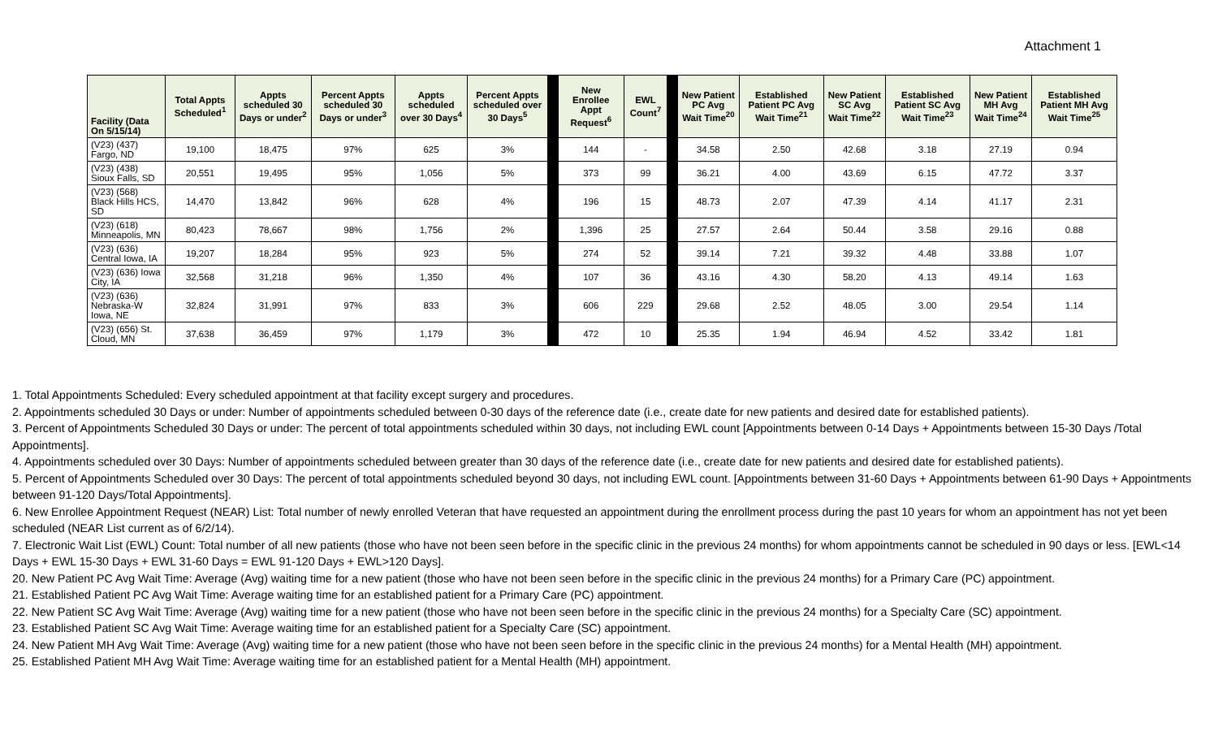Attachment 1
| Facility (Data On 5/15/14) | Total Appts Scheduled<sup>1</sup> | Appts scheduled 30 Days or under<sup>2</sup> | Percent Appts scheduled 30 Days or under<sup>3</sup> | Appts scheduled over 30 Days<sup>4</sup> | Percent Appts scheduled over 30 Days<sup>5</sup> | | New Enrollee Appt Request<sup>6</sup> | EWL Count<sup>7</sup> | | New Patient PC Avg Wait Time<sup>20</sup> | Established Patient PC Avg Wait Time<sup>21</sup> | New Patient SC Avg Wait Time<sup>22</sup> | Established Patient SC Avg Wait Time<sup>23</sup> | New Patient MH Avg Wait Time<sup>24</sup> | Established Patient MH Avg Wait Time<sup>25</sup> |
| --- | --- | --- | --- | --- | --- | --- | --- | --- | --- | --- | --- | --- | --- | --- | --- |
| (V23) (437) Fargo, ND | 19,100 | 18,475 | 97% | 625 | 3% | | 144 | - | | 34.58 | 2.50 | 42.68 | 3.18 | 27.19 | 0.94 |
| (V23) (438) Sioux Falls, SD | 20,551 | 19,495 | 95% | 1,056 | 5% | | 373 | 99 | | 36.21 | 4.00 | 43.69 | 6.15 | 47.72 | 3.37 |
| (V23) (568) Black Hills HCS, SD | 14,470 | 13,842 | 96% | 628 | 4% | | 196 | 15 | | 48.73 | 2.07 | 47.39 | 4.14 | 41.17 | 2.31 |
| (V23) (618) Minneapolis, MN | 80,423 | 78,667 | 98% | 1,756 | 2% | | 1,396 | 25 | | 27.57 | 2.64 | 50.44 | 3.58 | 29.16 | 0.88 |
| (V23) (636) Central Iowa, IA | 19,207 | 18,284 | 95% | 923 | 5% | | 274 | 52 | | 39.14 | 7.21 | 39.32 | 4.48 | 33.88 | 1.07 |
| (V23) (636) Iowa City, IA | 32,568 | 31,218 | 96% | 1,350 | 4% | | 107 | 36 | | 43.16 | 4.30 | 58.20 | 4.13 | 49.14 | 1.63 |
| (V23) (636) Nebraska-W Iowa, NE | 32,824 | 31,991 | 97% | 833 | 3% | | 606 | 229 | | 29.68 | 2.52 | 48.05 | 3.00 | 29.54 | 1.14 |
| (V23) (656) St. Cloud, MN | 37,638 | 36,459 | 97% | 1,179 | 3% | | 472 | 10 | | 25.35 | 1.94 | 46.94 | 4.52 | 33.42 | 1.81 |
1. Total Appointments Scheduled: Every scheduled appointment at that facility except surgery and procedures.
2. Appointments scheduled 30 Days or under: Number of appointments scheduled between 0-30 days of the reference date (i.e., create date for new patients and desired date for established patients).
3. Percent of Appointments Scheduled 30 Days or under: The percent of total appointments scheduled within 30 days, not including EWL count [Appointments between 0-14 Days + Appointments between 15-30 Days /Total Appointments].
4. Appointments scheduled over 30 Days: Number of appointments scheduled between greater than 30 days of the reference date (i.e., create date for new patients and desired date for established patients).
5. Percent of Appointments Scheduled over 30 Days: The percent of total appointments scheduled beyond 30 days, not including EWL count. [Appointments between 31-60 Days + Appointments between 61-90 Days + Appointments between 91-120 Days/Total Appointments].
6. New Enrollee Appointment Request (NEAR) List: Total number of newly enrolled Veteran that have requested an appointment during the enrollment process during the past 10 years for whom an appointment has not yet been scheduled (NEAR List current as of 6/2/14).
7. Electronic Wait List (EWL) Count: Total number of all new patients (those who have not been seen before in the specific clinic in the previous 24 months) for whom appointments cannot be scheduled in 90 days or less. [EWL<14 Days + EWL 15-30 Days + EWL 31-60 Days = EWL 91-120 Days + EWL>120 Days].
20. New Patient PC Avg Wait Time: Average (Avg) waiting time for a new patient (those who have not been seen before in the specific clinic in the previous 24 months) for a Primary Care (PC) appointment.
21. Established Patient PC Avg Wait Time: Average waiting time for an established patient for a Primary Care (PC) appointment.
22. New Patient SC Avg Wait Time: Average (Avg) waiting time for a new patient (those who have not been seen before in the specific clinic in the previous 24 months) for a Specialty Care (SC) appointment.
23. Established Patient SC Avg Wait Time: Average waiting time for an established patient for a Specialty Care (SC) appointment.
24. New Patient MH Avg Wait Time: Average (Avg) waiting time for a new patient (those who have not been seen before in the specific clinic in the previous 24 months) for a Mental Health (MH) appointment.
25. Established Patient MH Avg Wait Time: Average waiting time for an established patient for a Mental Health (MH) appointment.